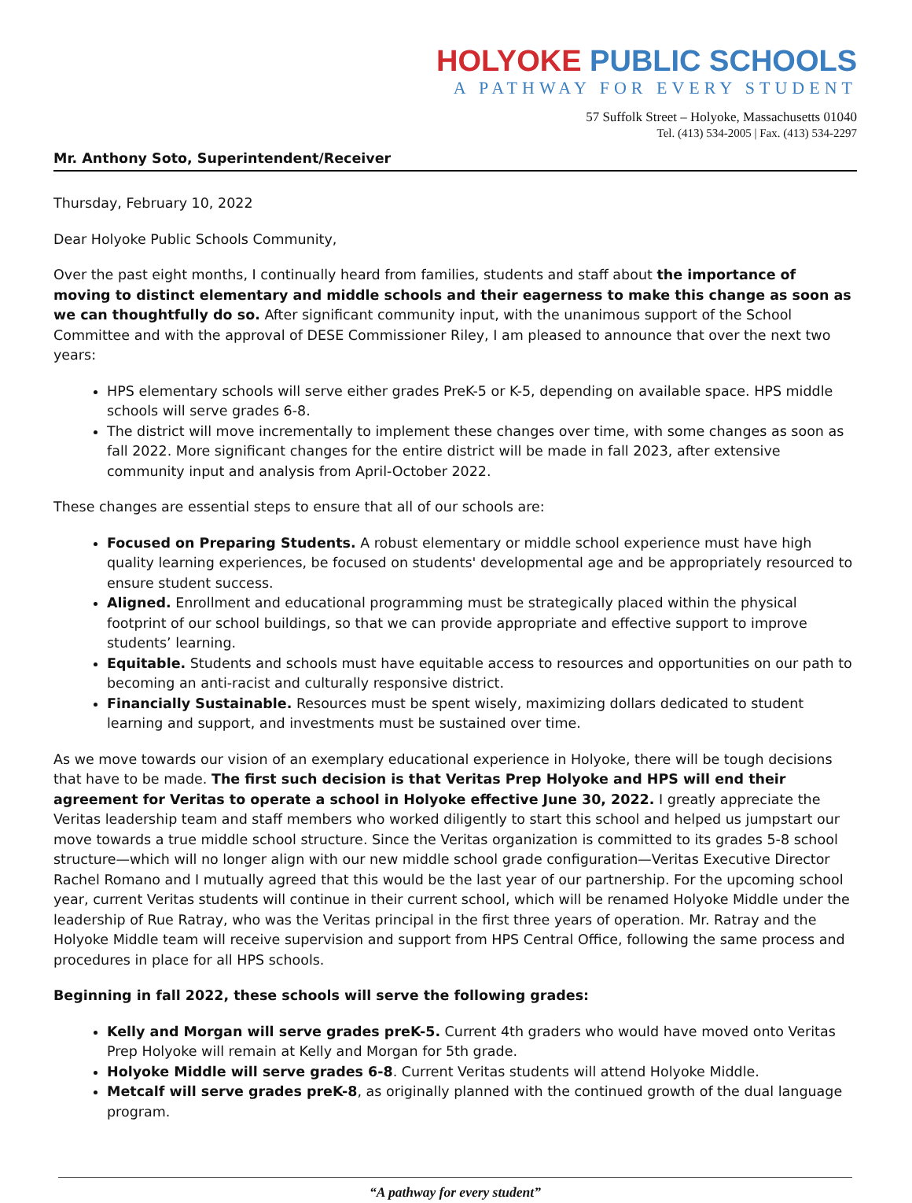HOLYOKE PUBLIC SCHOOLS
A PATHWAY FOR EVERY STUDENT
57 Suffolk Street – Holyoke, Massachusetts 01040
Tel. (413) 534-2005 | Fax. (413) 534-2297
Mr. Anthony Soto, Superintendent/Receiver
Thursday, February 10, 2022
Dear Holyoke Public Schools Community,
Over the past eight months, I continually heard from families, students and staff about the importance of moving to distinct elementary and middle schools and their eagerness to make this change as soon as we can thoughtfully do so. After significant community input, with the unanimous support of the School Committee and with the approval of DESE Commissioner Riley, I am pleased to announce that over the next two years:
HPS elementary schools will serve either grades PreK-5 or K-5, depending on available space. HPS middle schools will serve grades 6-8.
The district will move incrementally to implement these changes over time, with some changes as soon as fall 2022. More significant changes for the entire district will be made in fall 2023, after extensive community input and analysis from April-October 2022.
These changes are essential steps to ensure that all of our schools are:
Focused on Preparing Students. A robust elementary or middle school experience must have high quality learning experiences, be focused on students' developmental age and be appropriately resourced to ensure student success.
Aligned. Enrollment and educational programming must be strategically placed within the physical footprint of our school buildings, so that we can provide appropriate and effective support to improve students’ learning.
Equitable. Students and schools must have equitable access to resources and opportunities on our path to becoming an anti-racist and culturally responsive district.
Financially Sustainable. Resources must be spent wisely, maximizing dollars dedicated to student learning and support, and investments must be sustained over time.
As we move towards our vision of an exemplary educational experience in Holyoke, there will be tough decisions that have to be made. The first such decision is that Veritas Prep Holyoke and HPS will end their agreement for Veritas to operate a school in Holyoke effective June 30, 2022. I greatly appreciate the Veritas leadership team and staff members who worked diligently to start this school and helped us jumpstart our move towards a true middle school structure. Since the Veritas organization is committed to its grades 5-8 school structure—which will no longer align with our new middle school grade configuration—Veritas Executive Director Rachel Romano and I mutually agreed that this would be the last year of our partnership. For the upcoming school year, current Veritas students will continue in their current school, which will be renamed Holyoke Middle under the leadership of Rue Ratray, who was the Veritas principal in the first three years of operation. Mr. Ratray and the Holyoke Middle team will receive supervision and support from HPS Central Office, following the same process and procedures in place for all HPS schools.
Beginning in fall 2022, these schools will serve the following grades:
Kelly and Morgan will serve grades preK-5. Current 4th graders who would have moved onto Veritas Prep Holyoke will remain at Kelly and Morgan for 5th grade.
Holyoke Middle will serve grades 6-8. Current Veritas students will attend Holyoke Middle.
Metcalf will serve grades preK-8, as originally planned with the continued growth of the dual language program.
“A pathway for every student”